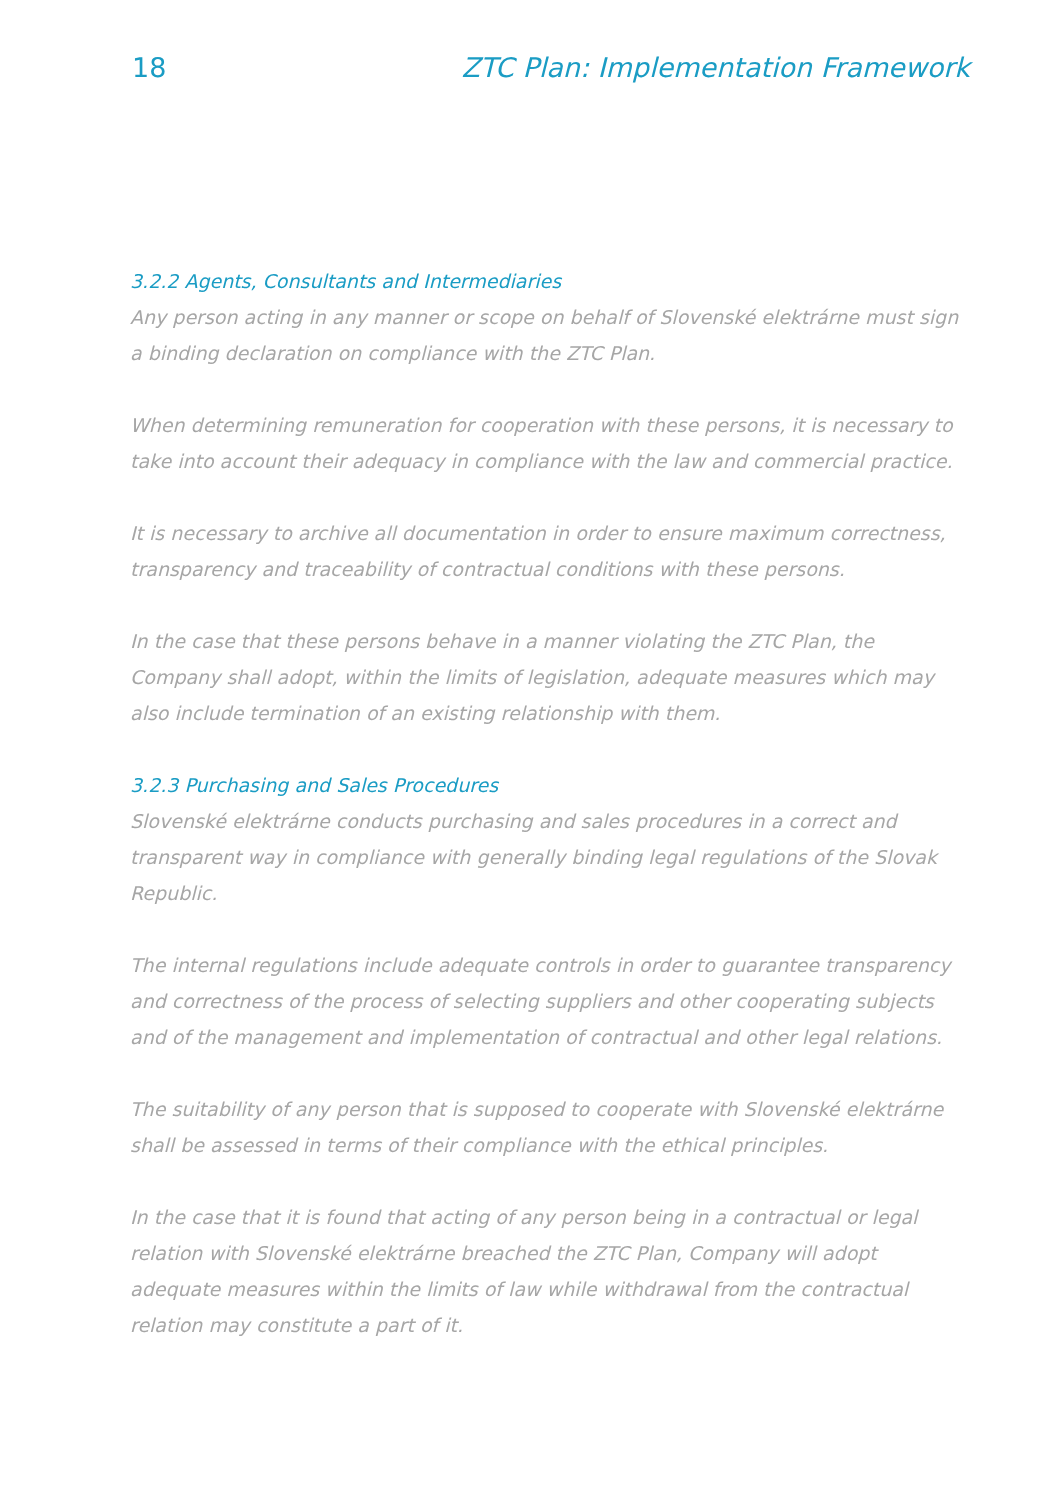18 ZTC Plan: Implementation Framework
3.2.2 Agents, Consultants and Intermediaries
Any person acting in any manner or scope on behalf of Slovenské elektrárne must sign a binding declaration on compliance with the ZTC Plan.
When determining remuneration for cooperation with these persons, it is necessary to take into account their adequacy in compliance with the law and commercial practice.
It is necessary to archive all documentation in order to ensure maximum correctness, transparency and traceability of contractual conditions with these persons.
In the case that these persons behave in a manner violating the ZTC Plan, the Company shall adopt, within the limits of legislation, adequate measures which may also include termination of an existing relationship with them.
3.2.3 Purchasing and Sales Procedures
Slovenské elektrárne conducts purchasing and sales procedures in a correct and transparent way in compliance with generally binding legal regulations of the Slovak Republic.
The internal regulations include adequate controls in order to guarantee transparency and correctness of the process of selecting suppliers and other cooperating subjects and of the management and implementation of contractual and other legal relations.
The suitability of any person that is supposed to cooperate with Slovenské elektrárne shall be assessed in terms of their compliance with the ethical principles.
In the case that it is found that acting of any person being in a contractual or legal relation with Slovenské elektrárne breached the ZTC Plan, Company will adopt adequate measures within the limits of law while withdrawal from the contractual relation may constitute a part of it.